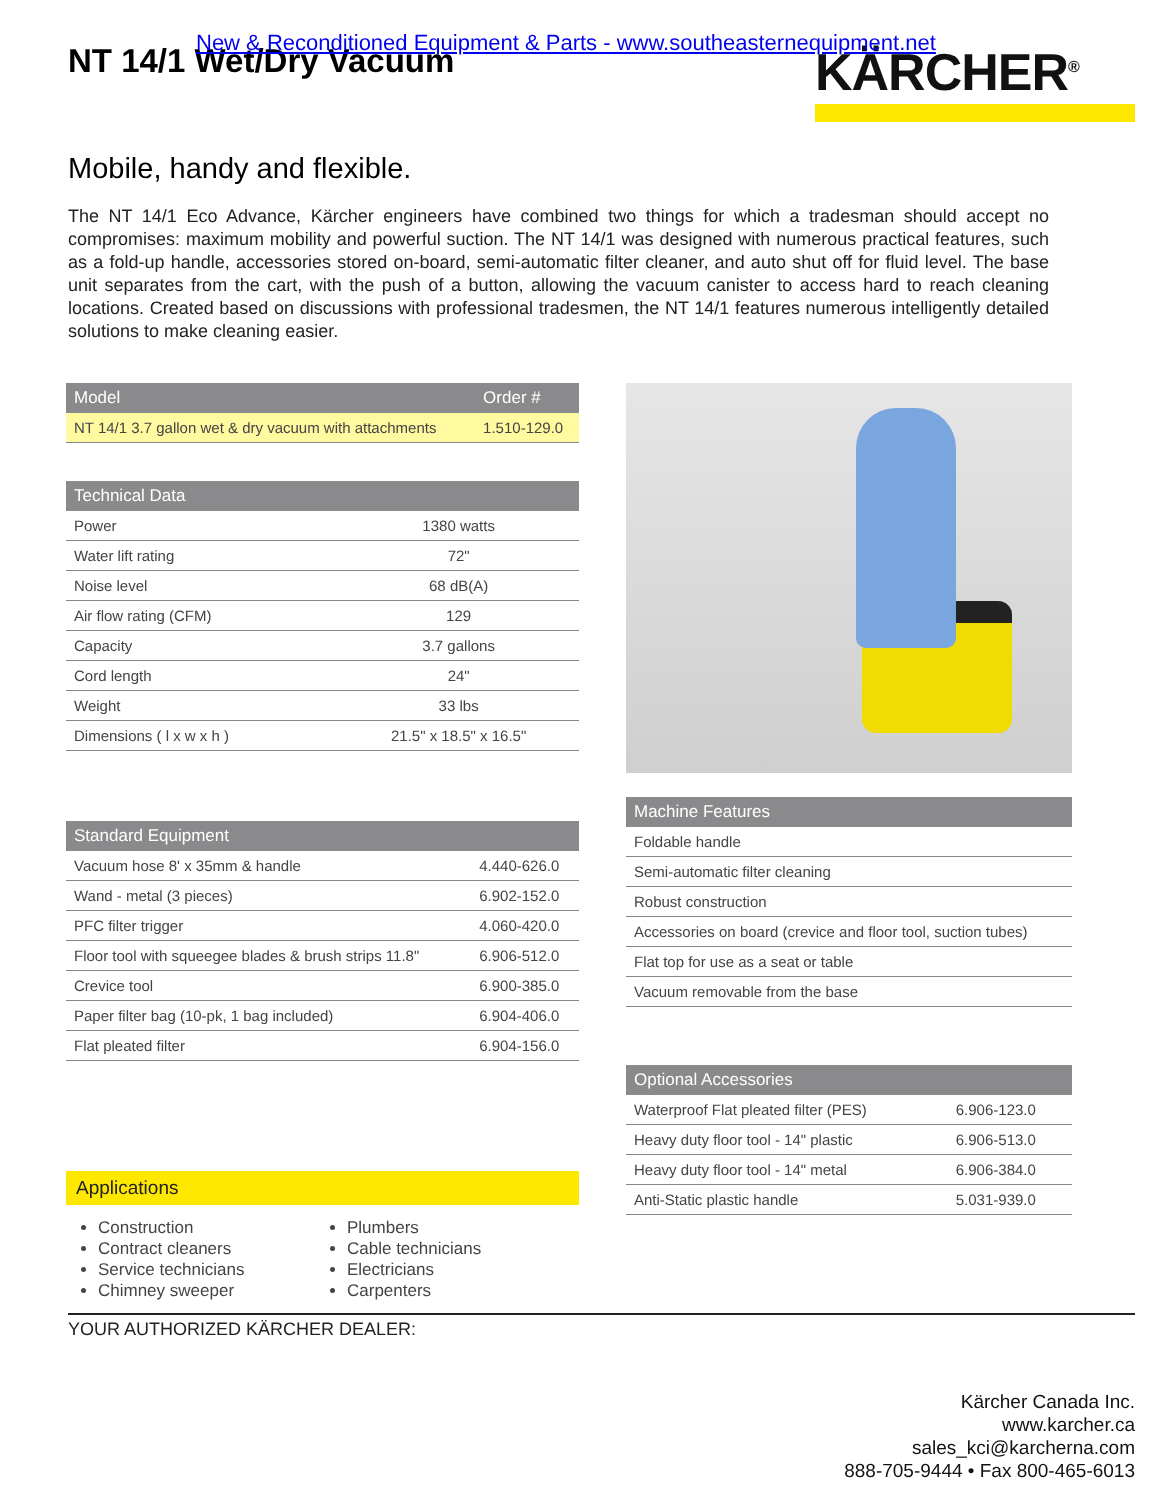New & Reconditioned Equipment & Parts - www.southeasternequipment.net
NT 14/1 Wet/Dry Vacuum
KÄRCHER<sup>®</sup>
Mobile, handy and flexible.
The NT 14/1 Eco Advance, Kärcher engineers have combined two things for which a tradesman should accept no compromises: maximum mobility and powerful suction. The NT 14/1 was designed with numerous practical features, such as a fold-up handle, accessories stored on-board, semi-automatic filter cleaner, and auto shut off for fluid level. The base unit separates from the cart, with the push of a button, allowing the vacuum canister to access hard to reach cleaning locations. Created based on discussions with professional tradesmen, the NT 14/1 features numerous intelligently detailed solutions to make cleaning easier.
| Model | Order # |
| --- | --- |
| NT 14/1 3.7 gallon wet & dry vacuum with attachments | 1.510-129.0 |
| Technical Data | |
| --- | --- |
| Power | 1380 watts |
| Water lift rating | 72" |
| Noise level | 68 dB(A) |
| Air flow rating (CFM) | 129 |
| Capacity | 3.7 gallons |
| Cord length | 24" |
| Weight | 33 lbs |
| Dimensions ( l x w x h ) | 21.5" x 18.5" x 16.5" |
| Standard Equipment | |
| --- | --- |
| Vacuum hose 8' x 35mm & handle | 4.440-626.0 |
| Wand - metal (3 pieces) | 6.902-152.0 |
| PFC filter trigger | 4.060-420.0 |
| Floor tool with squeegee blades & brush strips 11.8" | 6.906-512.0 |
| Crevice tool | 6.900-385.0 |
| Paper filter bag (10-pk, 1 bag included) | 6.904-406.0 |
| Flat pleated filter | 6.904-156.0 |
Applications
Construction
Contract cleaners
Service technicians
Chimney sweeper
Plumbers
Cable technicians
Electricians
Carpenters
| Machine Features |
| --- |
| Foldable handle |
| Semi-automatic filter cleaning |
| Robust construction |
| Accessories on board (crevice and floor tool, suction tubes) |
| Flat top for use as a seat or table |
| Vacuum removable from the base |
| Optional Accessories | |
| --- | --- |
| Waterproof Flat pleated filter (PES) | 6.906-123.0 |
| Heavy duty floor tool - 14" plastic | 6.906-513.0 |
| Heavy duty floor tool - 14" metal | 6.906-384.0 |
| Anti-Static plastic handle | 5.031-939.0 |
YOUR AUTHORIZED KÄRCHER DEALER:
Kärcher Canada Inc.
www.karcher.ca
sales_kci@karcherna.com
888-705-9444 • Fax 800-465-6013